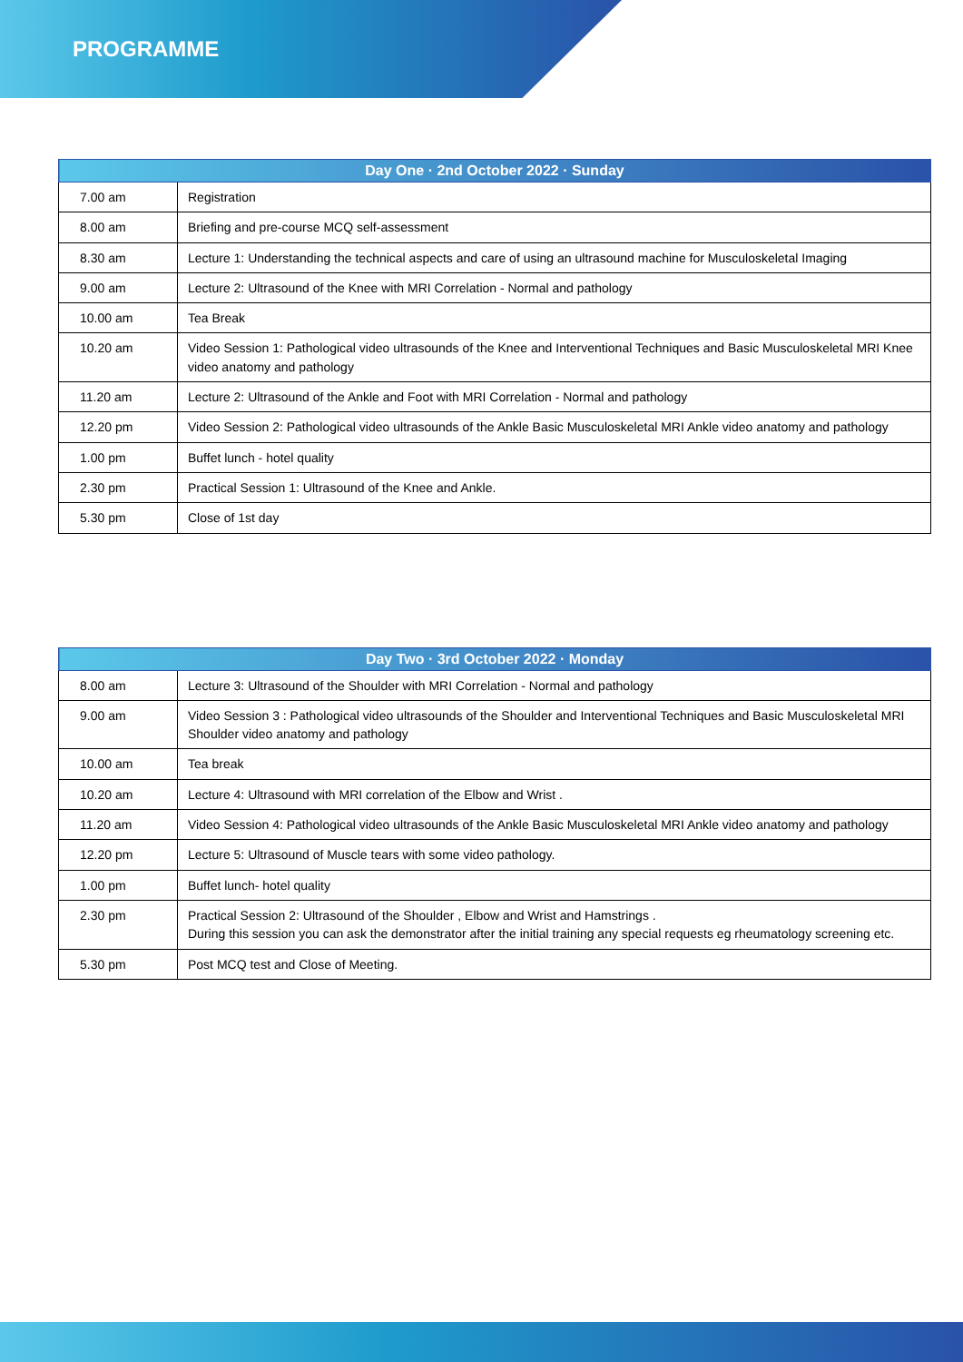PROGRAMME
| Day One · 2nd October 2022 · Sunday | |
| --- | --- |
| 7.00 am | Registration |
| 8.00 am | Briefing and pre-course MCQ self-assessment |
| 8.30 am | Lecture 1: Understanding the technical aspects and care of using an ultrasound machine for Musculoskeletal Imaging |
| 9.00 am | Lecture 2: Ultrasound of the Knee with MRI Correlation - Normal and pathology |
| 10.00 am | Tea Break |
| 10.20 am | Video Session 1: Pathological video ultrasounds of the Knee and Interventional Techniques and Basic Musculoskeletal MRI Knee video anatomy and pathology |
| 11.20 am | Lecture 2: Ultrasound of the Ankle and Foot with MRI Correlation - Normal and pathology |
| 12.20 pm | Video Session 2: Pathological video ultrasounds of the Ankle Basic Musculoskeletal MRI Ankle video anatomy and pathology |
| 1.00 pm | Buffet lunch - hotel quality |
| 2.30 pm | Practical Session 1: Ultrasound of the Knee and Ankle. |
| 5.30 pm | Close of 1st day |
| Day Two · 3rd October 2022 · Monday | |
| --- | --- |
| 8.00 am | Lecture 3: Ultrasound of the Shoulder with MRI Correlation - Normal and pathology |
| 9.00 am | Video Session 3 : Pathological video ultrasounds of the Shoulder and Interventional Techniques and Basic Musculoskeletal MRI Shoulder video anatomy and pathology |
| 10.00 am | Tea break |
| 10.20 am | Lecture 4: Ultrasound with MRI correlation of the Elbow and Wrist . |
| 11.20 am | Video Session 4: Pathological video ultrasounds of the Ankle Basic Musculoskeletal MRI Ankle video anatomy and pathology |
| 12.20 pm | Lecture 5: Ultrasound of Muscle tears with some video pathology. |
| 1.00 pm | Buffet lunch- hotel quality |
| 2.30 pm | Practical Session 2: Ultrasound of the Shoulder , Elbow and Wrist and Hamstrings . During this session you can ask the demonstrator after the initial training any special requests eg rheumatology screening etc. |
| 5.30 pm | Post MCQ test and Close of Meeting. |